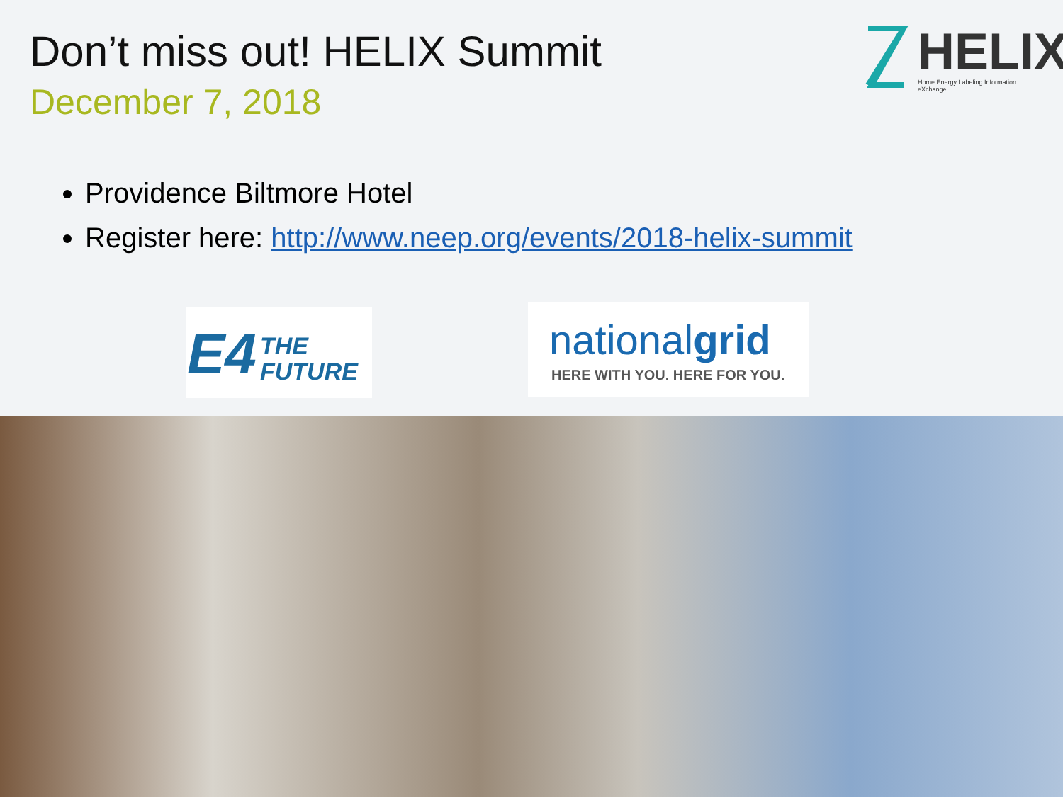Don’t miss out! HELIX Summit
December 7, 2018
HELIX Home Energy Labeling Information eXchange
Providence Biltmore Hotel
Register here: http://www.neep.org/events/2018-helix-summit
E4 THE
FUTURE
nationalgrid
HERE WITH YOU. HERE FOR YOU.